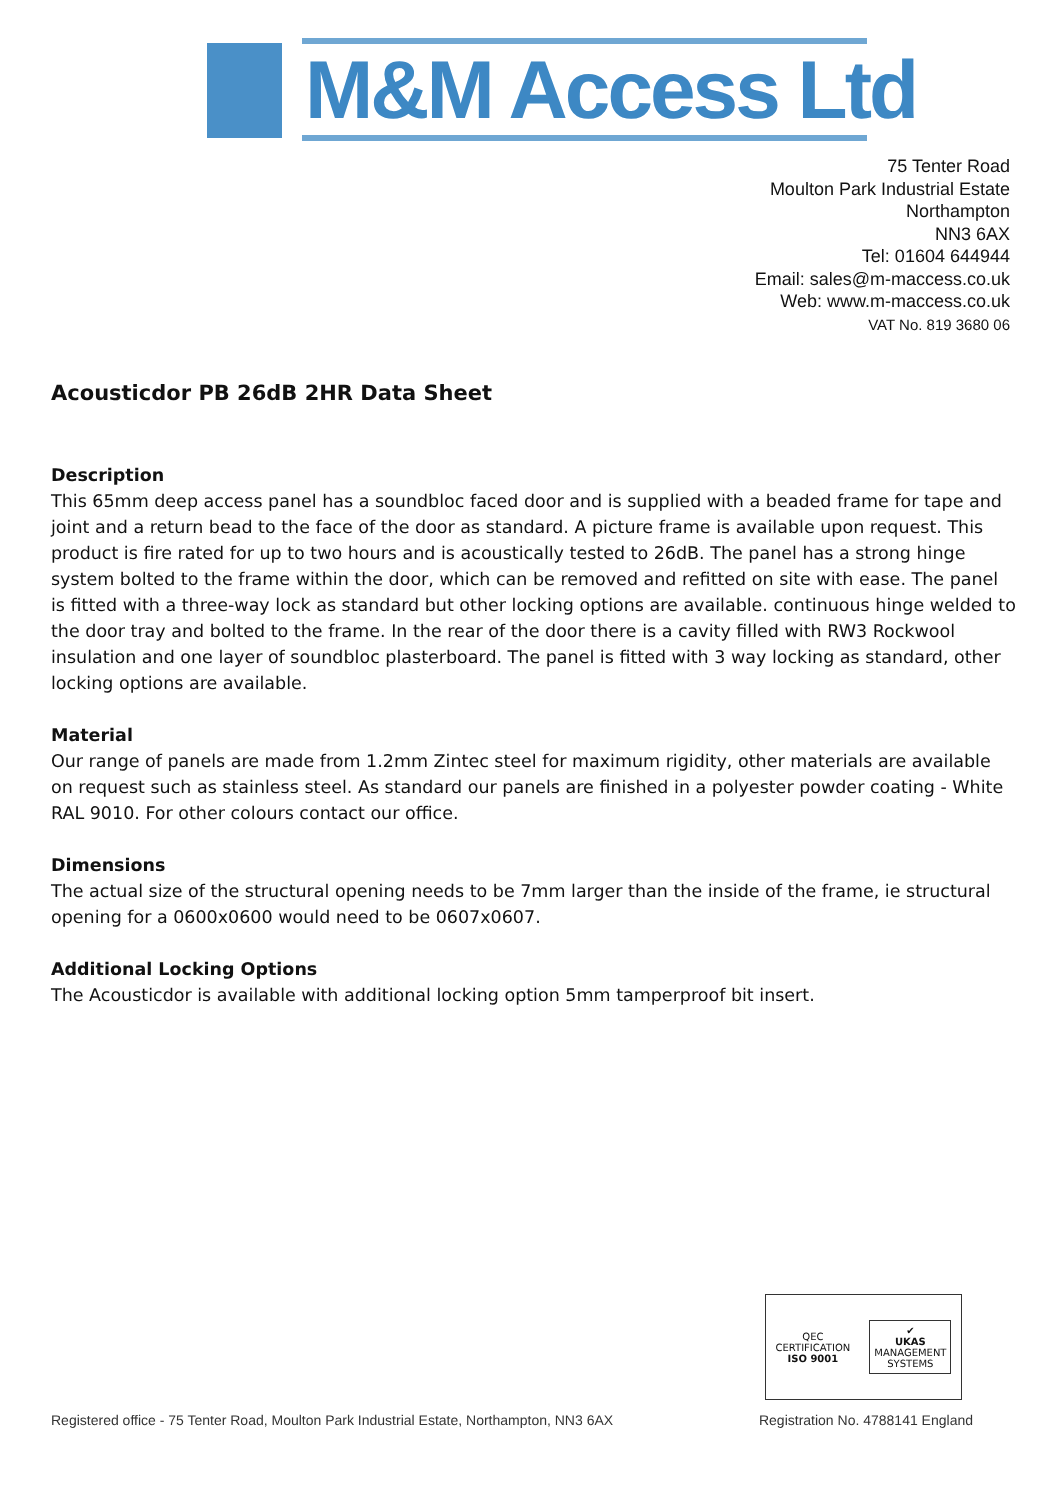M&M Access Ltd
75 Tenter Road
Moulton Park Industrial Estate
Northampton
NN3 6AX
Tel: 01604 644944
Email: sales@m-maccess.co.uk
Web: www.m-maccess.co.uk
VAT No. 819 3680 06
Acousticdor PB 26dB 2HR Data Sheet
Description
This 65mm deep access panel has a soundbloc faced door and is supplied with a beaded frame for tape and joint and a return bead to the face of the door as standard. A picture frame is available upon request. This product is fire rated for up to two hours and is acoustically tested to 26dB. The panel has a strong hinge system bolted to the frame within the door, which can be removed and refitted on site with ease. The panel is fitted with a three-way lock as standard but other locking options are available. continuous hinge welded to the door tray and bolted to the frame. In the rear of the door there is a cavity filled with RW3 Rockwool insulation and one layer of soundbloc plasterboard. The panel is fitted with 3 way locking as standard, other locking options are available.
Material
Our range of panels are made from 1.2mm Zintec steel for maximum rigidity, other materials are available on request such as stainless steel. As standard our panels are finished in a polyester powder coating - White RAL 9010. For other colours contact our office.
Dimensions
The actual size of the structural opening needs to be 7mm larger than the inside of the frame, ie structural opening for a 0600x0600 would need to be 0607x0607.
Additional Locking Options
The Acousticdor is available with additional locking option 5mm tamperproof bit insert.
QEC
CERTIFICATION
ISO 9001
✔
UKAS
MANAGEMENT
SYSTEMS
Registered office - 75 Tenter Road, Moulton Park Industrial Estate, Northampton, NN3 6AX Registration No. 4788141 England